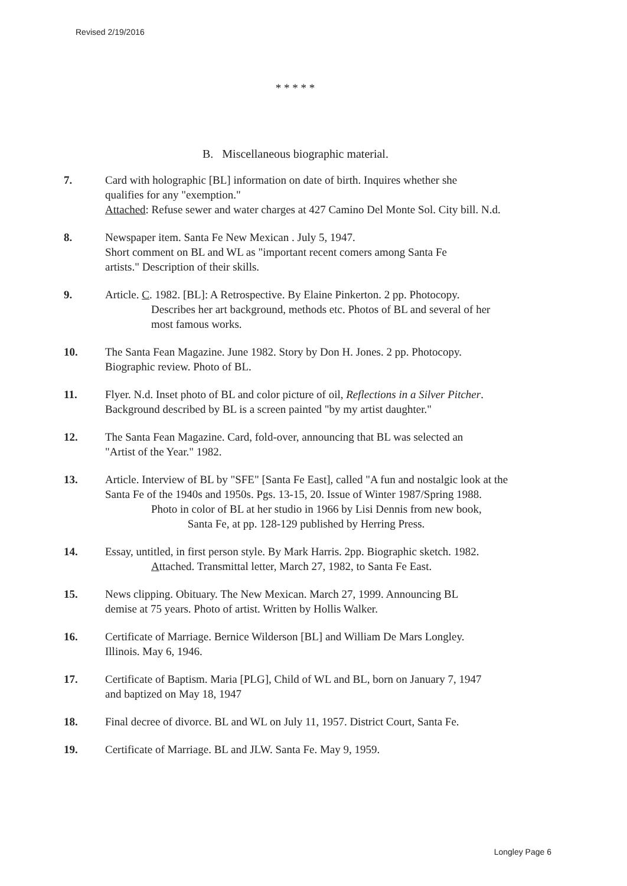Revised 2/19/2016
* * * * *
B. Miscellaneous biographic material.
7. Card with holographic [BL] information on date of birth. Inquires whether she
qualifies for any "exemption."
Attached: Refuse sewer and water charges at 427 Camino Del Monte Sol. City bill. N.d.
8. Newspaper item. Santa Fe New Mexican . July 5, 1947.
Short comment on BL and WL as "important recent comers among Santa Fe
artists." Description of their skills.
9. Article. C. 1982. [BL]: A Retrospective. By Elaine Pinkerton. 2 pp. Photocopy.
Describes her art background, methods etc. Photos of BL and several of her
most famous works.
10. The Santa Fean Magazine. June 1982. Story by Don H. Jones. 2 pp. Photocopy.
Biographic review. Photo of BL.
11. Flyer. N.d. Inset photo of BL and color picture of oil, Reflections in a Silver Pitcher.
Background described by BL is a screen painted "by my artist daughter."
12. The Santa Fean Magazine. Card, fold-over, announcing that BL was selected an
"Artist of the Year." 1982.
13. Article. Interview of BL by "SFE" [Santa Fe East], called "A fun and nostalgic look at the
Santa Fe of the 1940s and 1950s. Pgs. 13-15, 20. Issue of Winter 1987/Spring 1988.
Photo in color of BL at her studio in 1966 by Lisi Dennis from new book,
Santa Fe, at pp. 128-129 published by Herring Press.
14. Essay, untitled, in first person style. By Mark Harris. 2pp. Biographic sketch. 1982.
Attached. Transmittal letter, March 27, 1982, to Santa Fe East.
15. News clipping. Obituary. The New Mexican. March 27, 1999. Announcing BL
demise at 75 years. Photo of artist. Written by Hollis Walker.
16. Certificate of Marriage. Bernice Wilderson [BL] and William De Mars Longley.
Illinois. May 6, 1946.
17. Certificate of Baptism. Maria [PLG], Child of WL and BL, born on January 7, 1947
and baptized on May 18, 1947
18. Final decree of divorce. BL and WL on July 11, 1957. District Court, Santa Fe.
19. Certificate of Marriage. BL and JLW. Santa Fe. May 9, 1959.
Longley Page 6